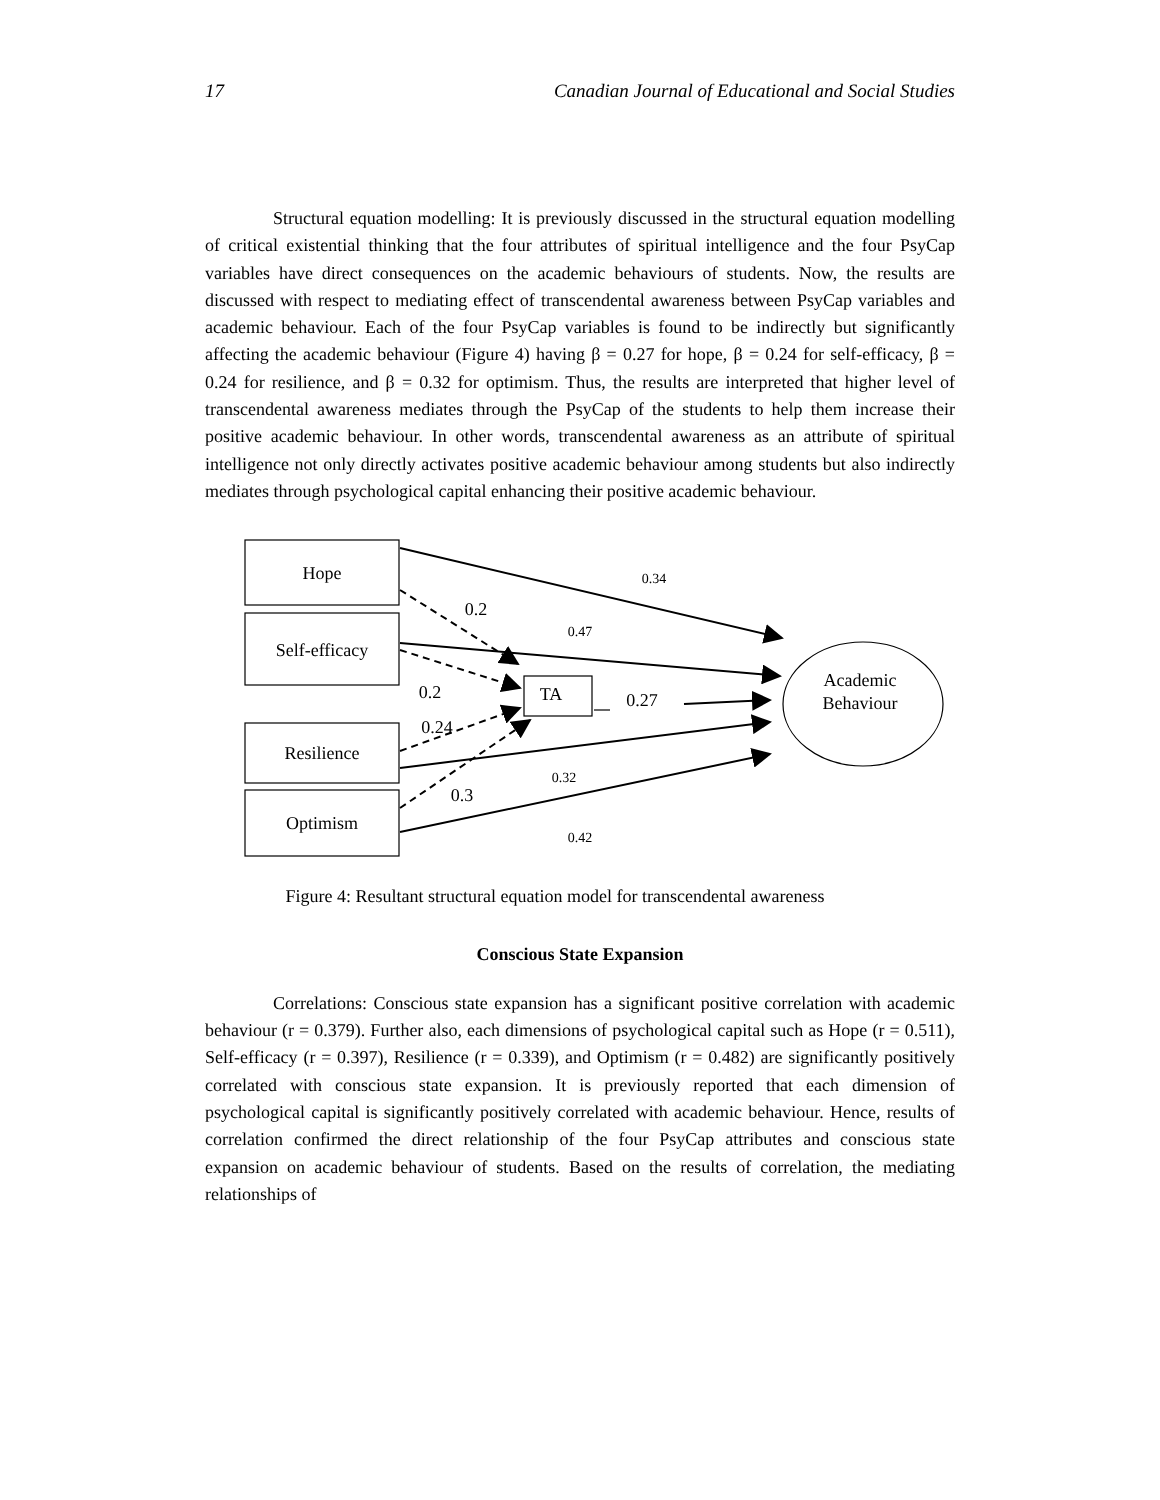17 Canadian Journal of Educational and Social Studies
Structural equation modelling: It is previously discussed in the structural equation modelling of critical existential thinking that the four attributes of spiritual intelligence and the four PsyCap variables have direct consequences on the academic behaviours of students. Now, the results are discussed with respect to mediating effect of transcendental awareness between PsyCap variables and academic behaviour. Each of the four PsyCap variables is found to be indirectly but significantly affecting the academic behaviour (Figure 4) having β = 0.27 for hope, β = 0.24 for self-efficacy, β = 0.24 for resilience, and β = 0.32 for optimism. Thus, the results are interpreted that higher level of transcendental awareness mediates through the PsyCap of the students to help them increase their positive academic behaviour. In other words, transcendental awareness as an attribute of spiritual intelligence not only directly activates positive academic behaviour among students but also indirectly mediates through psychological capital enhancing their positive academic behaviour.
Hope
Self-efficacy
Resilience
Optimism
TA
Academic
Behaviour
0.2
0.2
0.24
0.3
0.27
0.34
0.47
0.32
0.42
Figure 4: Resultant structural equation model for transcendental awareness
Conscious State Expansion
Correlations: Conscious state expansion has a significant positive correlation with academic behaviour (r = 0.379). Further also, each dimensions of psychological capital such as Hope (r = 0.511), Self-efficacy (r = 0.397), Resilience (r = 0.339), and Optimism (r = 0.482) are significantly positively correlated with conscious state expansion. It is previously reported that each dimension of psychological capital is significantly positively correlated with academic behaviour. Hence, results of correlation confirmed the direct relationship of the four PsyCap attributes and conscious state expansion on academic behaviour of students. Based on the results of correlation, the mediating relationships of